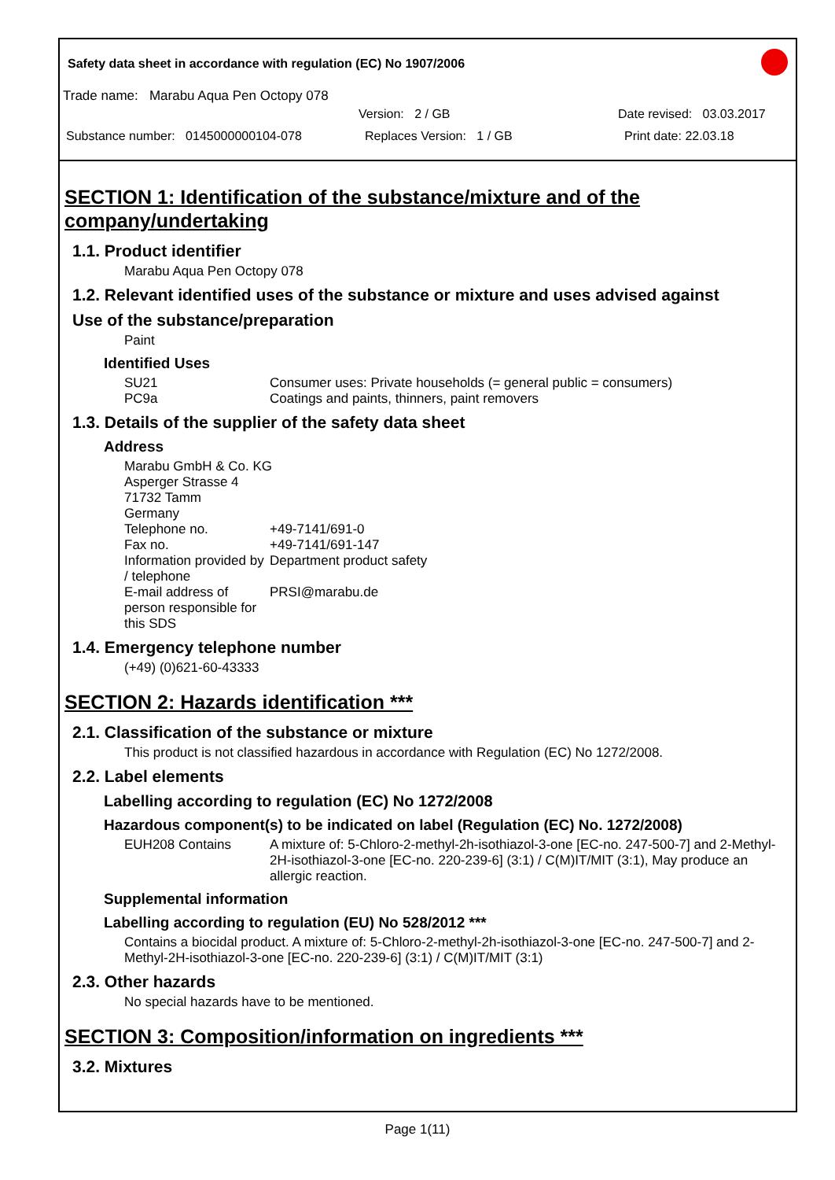Safety data sheet in accordance with regulation (EC) No 1907/2006
Trade name: Marabu Aqua Pen Octopy 078
Version: 2 / GB Date revised: 03.03.2017
Substance number: 0145000000104-078 Replaces Version: 1 / GB Print date: 22.03.18
SECTION 1: Identification of the substance/mixture and of the company/undertaking
1.1. Product identifier
Marabu Aqua Pen Octopy 078
1.2. Relevant identified uses of the substance or mixture and uses advised against
Use of the substance/preparation
Paint
Identified Uses
SU21 Consumer uses: Private households (= general public = consumers)
PC9a Coatings and paints, thinners, paint removers
1.3. Details of the supplier of the safety data sheet
Address
Marabu GmbH & Co. KG
Asperger Strasse 4
71732 Tamm
Germany
Telephone no. +49-7141/691-0
Fax no. +49-7141/691-147
Information provided by / telephone Department product safety
E-mail address of person responsible for this SDS PRSI@marabu.de
1.4. Emergency telephone number
(+49) (0)621-60-43333
SECTION 2: Hazards identification ***
2.1. Classification of the substance or mixture
This product is not classified hazardous in accordance with Regulation (EC) No 1272/2008.
2.2. Label elements
Labelling according to regulation (EC) No 1272/2008
Hazardous component(s) to be indicated on label (Regulation (EC) No. 1272/2008)
EUH208 Contains A mixture of: 5-Chloro-2-methyl-2h-isothiazol-3-one [EC-no. 247-500-7] and 2-Methyl-2H-isothiazol-3-one [EC-no. 220-239-6] (3:1) / C(M)IT/MIT (3:1), May produce an allergic reaction.
Supplemental information
Labelling according to regulation (EU) No 528/2012 ***
Contains a biocidal product. A mixture of: 5-Chloro-2-methyl-2h-isothiazol-3-one [EC-no. 247-500-7] and 2-Methyl-2H-isothiazol-3-one [EC-no. 220-239-6] (3:1) / C(M)IT/MIT (3:1)
2.3. Other hazards
No special hazards have to be mentioned.
SECTION 3: Composition/information on ingredients ***
3.2. Mixtures
Page 1(11)